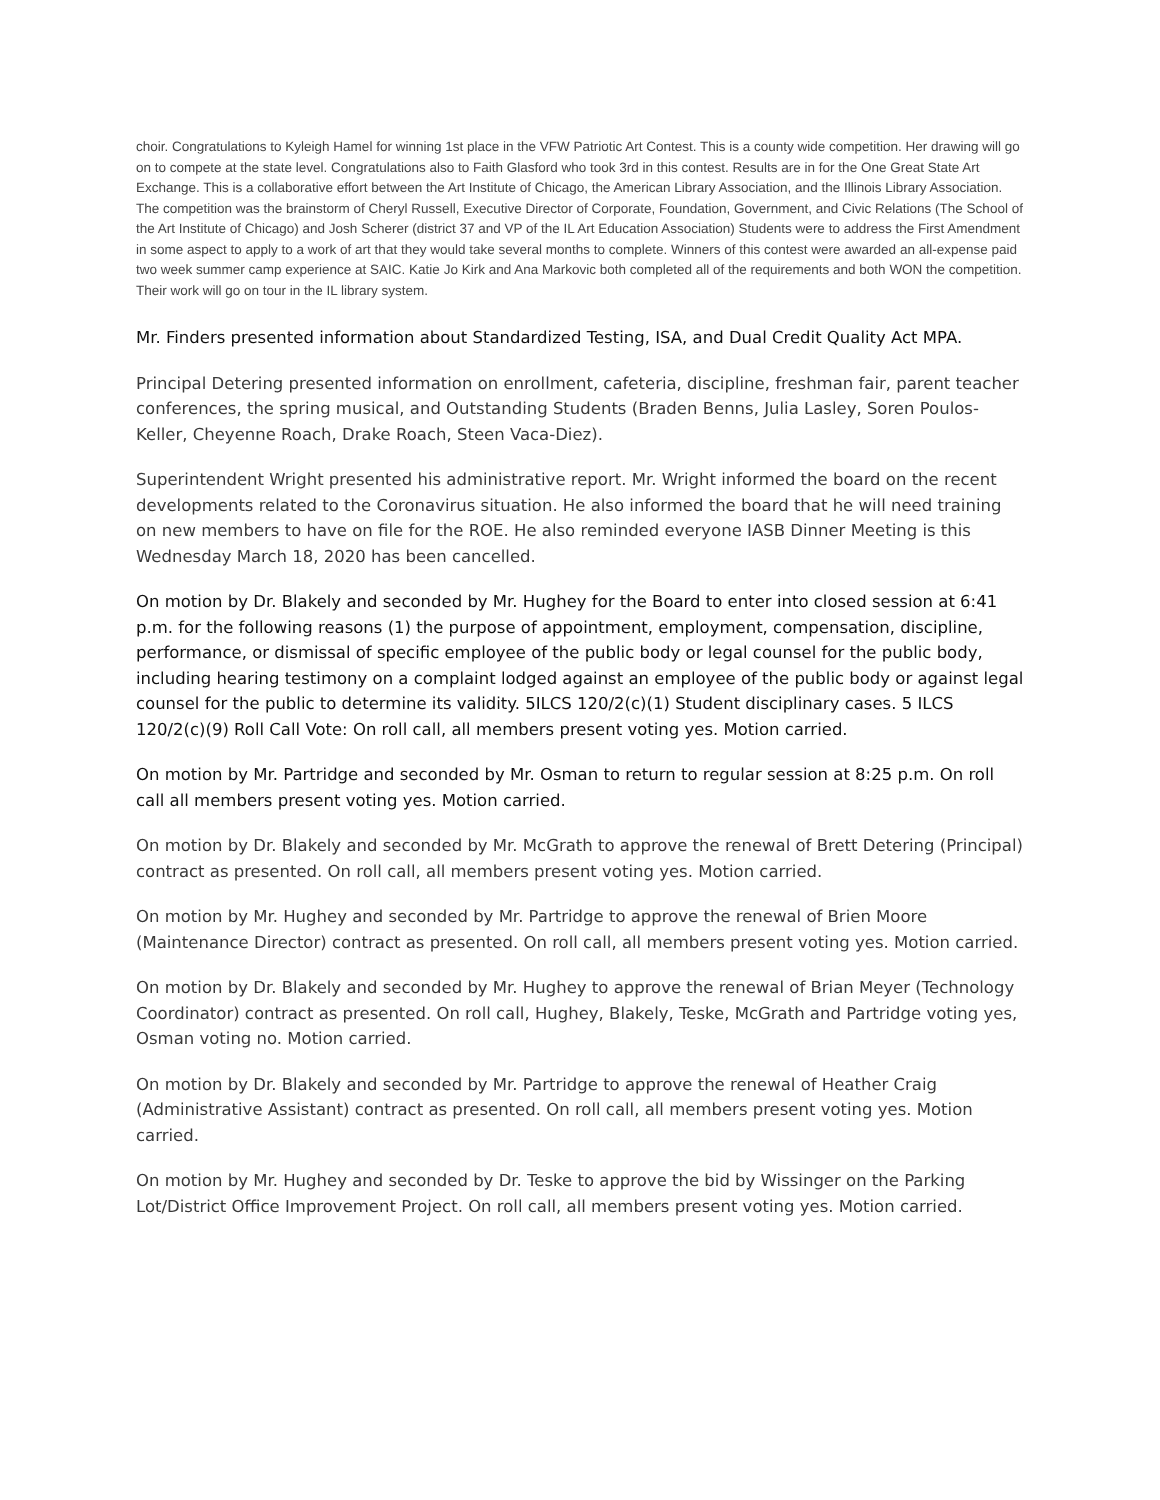choir. Congratulations to Kyleigh Hamel for winning 1st place in the VFW Patriotic Art Contest. This is a county wide competition. Her drawing will go on to compete at the state level. Congratulations also to Faith Glasford who took 3rd in this contest. Results are in for the One Great State Art Exchange. This is a collaborative effort between the Art Institute of Chicago, the American Library Association, and the Illinois Library Association. The competition was the brainstorm of Cheryl Russell, Executive Director of Corporate, Foundation, Government, and Civic Relations (The School of the Art Institute of Chicago) and Josh Scherer (district 37 and VP of the IL Art Education Association) Students were to address the First Amendment in some aspect to apply to a work of art that they would take several months to complete. Winners of this contest were awarded an all-expense paid two week summer camp experience at SAIC. Katie Jo Kirk and Ana Markovic both completed all of the requirements and both WON the competition. Their work will go on tour in the IL library system.
Mr. Finders presented information about Standardized Testing, ISA, and Dual Credit Quality Act MPA.
Principal Detering presented information on enrollment, cafeteria, discipline, freshman fair, parent teacher conferences, the spring musical, and Outstanding Students (Braden Benns, Julia Lasley, Soren Poulos-Keller, Cheyenne Roach, Drake Roach, Steen Vaca-Diez).
Superintendent Wright presented his administrative report. Mr. Wright informed the board on the recent developments related to the Coronavirus situation. He also informed the board that he will need training on new members to have on file for the ROE. He also reminded everyone IASB Dinner Meeting is this Wednesday March 18, 2020 has been cancelled.
On motion by Dr. Blakely and seconded by Mr. Hughey for the Board to enter into closed session at 6:41 p.m. for the following reasons (1) the purpose of appointment, employment, compensation, discipline, performance, or dismissal of specific employee of the public body or legal counsel for the public body, including hearing testimony on a complaint lodged against an employee of the public body or against legal counsel for the public to determine its validity. 5ILCS 120/2(c)(1) Student disciplinary cases. 5 ILCS 120/2(c)(9) Roll Call Vote: On roll call, all members present voting yes. Motion carried.
On motion by Mr. Partridge and seconded by Mr. Osman to return to regular session at 8:25 p.m. On roll call all members present voting yes. Motion carried.
On motion by Dr. Blakely and seconded by Mr. McGrath to approve the renewal of Brett Detering (Principal) contract as presented. On roll call, all members present voting yes. Motion carried.
On motion by Mr. Hughey and seconded by Mr. Partridge to approve the renewal of Brien Moore (Maintenance Director) contract as presented. On roll call, all members present voting yes. Motion carried.
On motion by Dr. Blakely and seconded by Mr. Hughey to approve the renewal of Brian Meyer (Technology Coordinator) contract as presented. On roll call, Hughey, Blakely, Teske, McGrath and Partridge voting yes, Osman voting no. Motion carried.
On motion by Dr. Blakely and seconded by Mr. Partridge to approve the renewal of Heather Craig (Administrative Assistant) contract as presented. On roll call, all members present voting yes. Motion carried.
On motion by Mr. Hughey and seconded by Dr. Teske to approve the bid by Wissinger on the Parking Lot/District Office Improvement Project. On roll call, all members present voting yes. Motion carried.